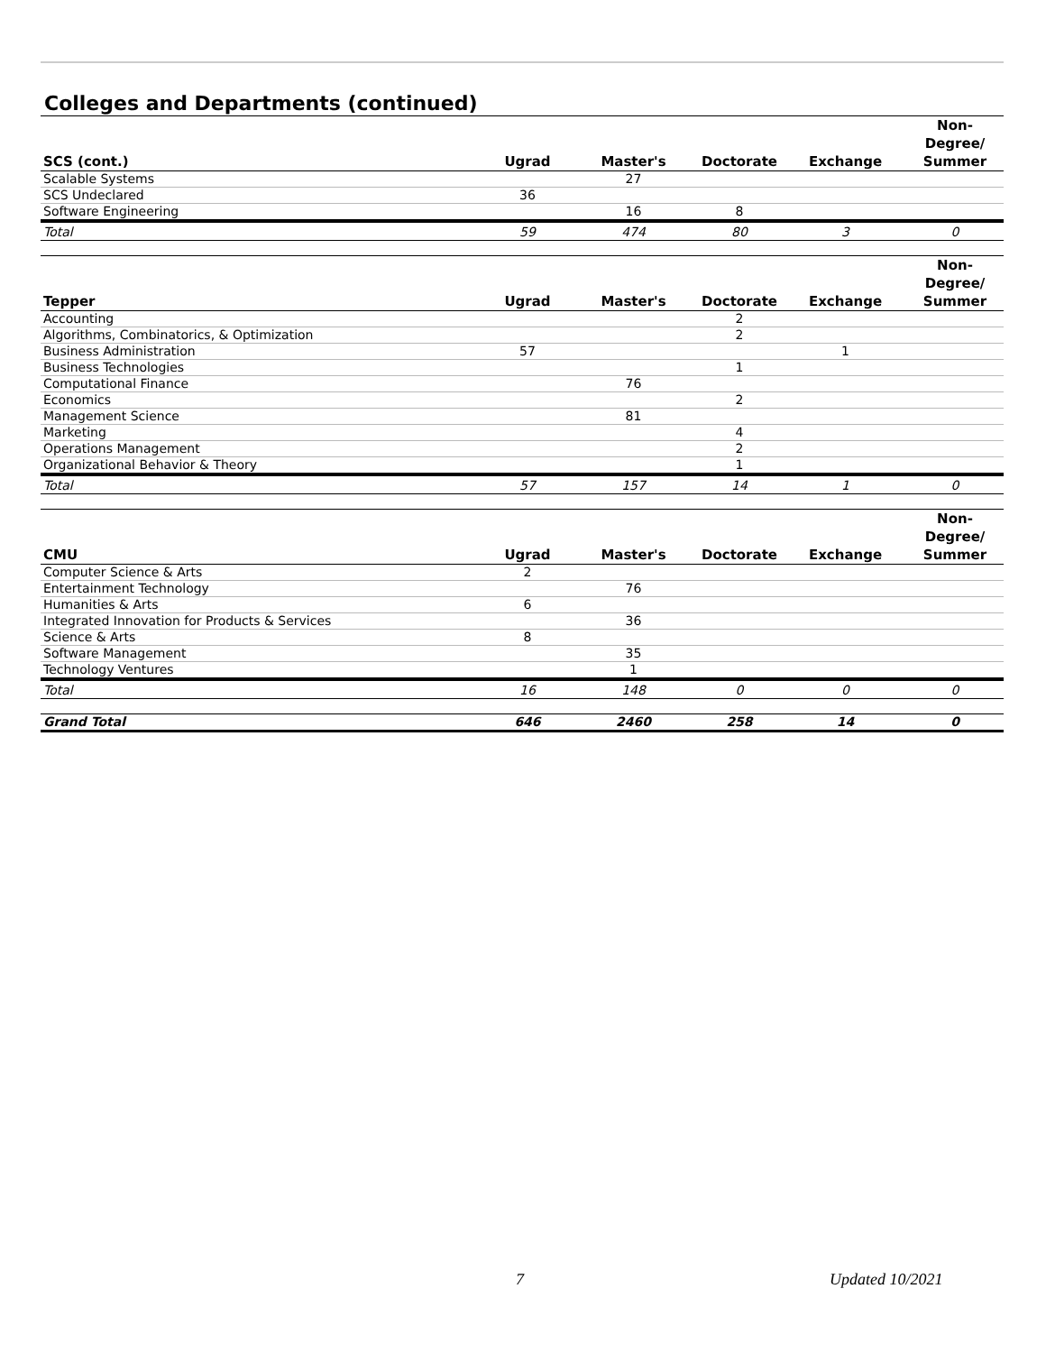Colleges and Departments (continued)
| SCS (cont.) | Ugrad | Master's | Doctorate | Exchange | Non- Degree/ Summer |
| --- | --- | --- | --- | --- | --- |
| Scalable Systems | | 27 | | | |
| SCS Undeclared | 36 | | | | |
| Software Engineering | | 16 | 8 | | |
| Total | 59 | 474 | 80 | 3 | 0 |
| Tepper | Ugrad | Master's | Doctorate | Exchange | Non- Degree/ Summer |
| --- | --- | --- | --- | --- | --- |
| Accounting | | | 2 | | |
| Algorithms, Combinatorics, & Optimization | | | 2 | | |
| Business Administration | 57 | | | 1 | |
| Business Technologies | | | 1 | | |
| Computational Finance | | 76 | | | |
| Economics | | | 2 | | |
| Management Science | | 81 | | | |
| Marketing | | | 4 | | |
| Operations Management | | | 2 | | |
| Organizational Behavior & Theory | | | 1 | | |
| Total | 57 | 157 | 14 | 1 | 0 |
| CMU | Ugrad | Master's | Doctorate | Exchange | Non- Degree/ Summer |
| --- | --- | --- | --- | --- | --- |
| Computer Science & Arts | 2 | | | | |
| Entertainment Technology | | 76 | | | |
| Humanities & Arts | 6 | | | | |
| Integrated Innovation for Products & Services | | 36 | | | |
| Science & Arts | 8 | | | | |
| Software Management | | 35 | | | |
| Technology Ventures | | 1 | | | |
| Total | 16 | 148 | 0 | 0 | 0 |
| Grand Total | 646 | 2460 | 258 | 14 | 0 |
7 Updated 10/2021